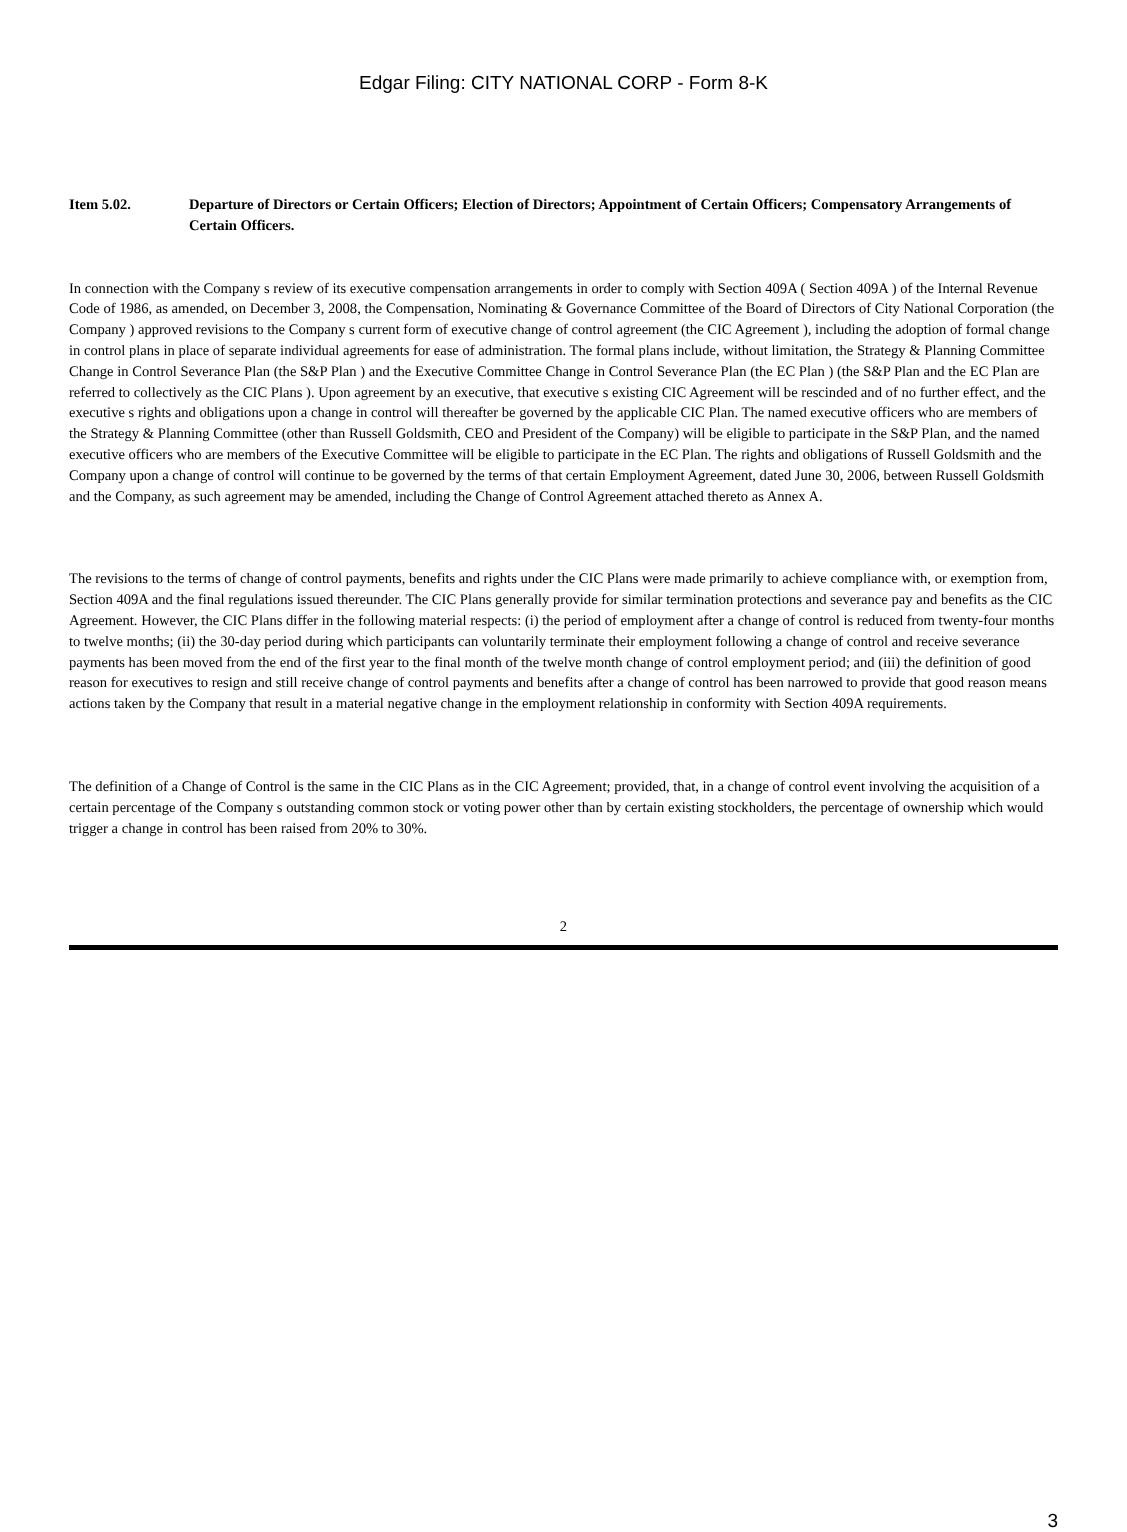Edgar Filing: CITY NATIONAL CORP - Form 8-K
Item 5.02. Departure of Directors or Certain Officers; Election of Directors; Appointment of Certain Officers; Compensatory Arrangements of Certain Officers.
In connection with the Company s review of its executive compensation arrangements in order to comply with Section 409A ( Section 409A ) of the Internal Revenue Code of 1986, as amended, on December 3, 2008, the Compensation, Nominating & Governance Committee of the Board of Directors of City National Corporation (the Company ) approved revisions to the Company s current form of executive change of control agreement (the CIC Agreement ), including the adoption of formal change in control plans in place of separate individual agreements for ease of administration. The formal plans include, without limitation, the Strategy & Planning Committee Change in Control Severance Plan (the S&P Plan ) and the Executive Committee Change in Control Severance Plan (the EC Plan ) (the S&P Plan and the EC Plan are referred to collectively as the CIC Plans ). Upon agreement by an executive, that executive s existing CIC Agreement will be rescinded and of no further effect, and the executive s rights and obligations upon a change in control will thereafter be governed by the applicable CIC Plan. The named executive officers who are members of the Strategy & Planning Committee (other than Russell Goldsmith, CEO and President of the Company) will be eligible to participate in the S&P Plan, and the named executive officers who are members of the Executive Committee will be eligible to participate in the EC Plan. The rights and obligations of Russell Goldsmith and the Company upon a change of control will continue to be governed by the terms of that certain Employment Agreement, dated June 30, 2006, between Russell Goldsmith and the Company, as such agreement may be amended, including the Change of Control Agreement attached thereto as Annex A.
The revisions to the terms of change of control payments, benefits and rights under the CIC Plans were made primarily to achieve compliance with, or exemption from, Section 409A and the final regulations issued thereunder. The CIC Plans generally provide for similar termination protections and severance pay and benefits as the CIC Agreement. However, the CIC Plans differ in the following material respects: (i) the period of employment after a change of control is reduced from twenty-four months to twelve months; (ii) the 30-day period during which participants can voluntarily terminate their employment following a change of control and receive severance payments has been moved from the end of the first year to the final month of the twelve month change of control employment period; and (iii) the definition of good reason for executives to resign and still receive change of control payments and benefits after a change of control has been narrowed to provide that good reason means actions taken by the Company that result in a material negative change in the employment relationship in conformity with Section 409A requirements.
The definition of a Change of Control is the same in the CIC Plans as in the CIC Agreement; provided, that, in a change of control event involving the acquisition of a certain percentage of the Company s outstanding common stock or voting power other than by certain existing stockholders, the percentage of ownership which would trigger a change in control has been raised from 20% to 30%.
2
3